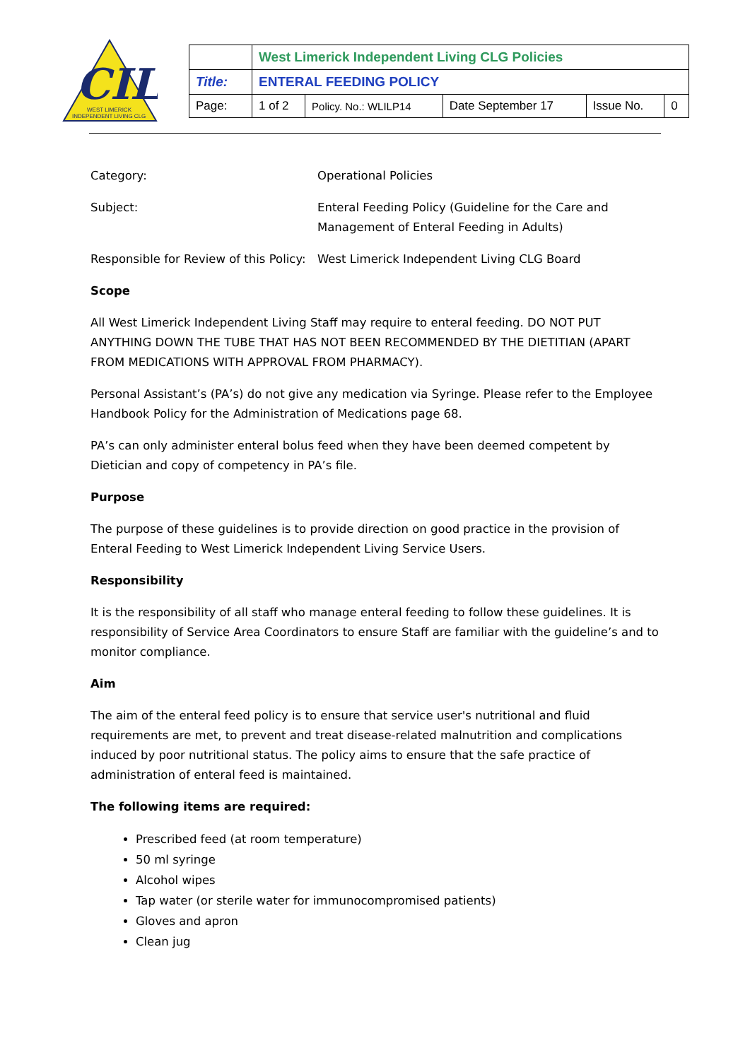CIL
WEST LIMERICK
INDEPENDENT LIVING CLG
| | West Limerick Independent Living CLG Policies | | | | |
| Title: | ENTERAL FEEDING POLICY | | | | |
| Page: | 1 of 2 | Policy. No.: WLILP14 | Date September 17 | Issue No. | 0 |
| Category: | Operational Policies |
| Subject: | Enteral Feeding Policy (Guideline for the Care and Management of Enteral Feeding in Adults) |
| Responsible for Review of this Policy: | West Limerick Independent Living CLG Board |
Scope
All West Limerick Independent Living Staff may require to enteral feeding. DO NOT PUT ANYTHING DOWN THE TUBE THAT HAS NOT BEEN RECOMMENDED BY THE DIETITIAN (APART FROM MEDICATIONS WITH APPROVAL FROM PHARMACY).
Personal Assistant’s (PA’s) do not give any medication via Syringe. Please refer to the Employee Handbook Policy for the Administration of Medications page 68.
PA’s can only administer enteral bolus feed when they have been deemed competent by Dietician and copy of competency in PA’s file.
Purpose
The purpose of these guidelines is to provide direction on good practice in the provision of Enteral Feeding to West Limerick Independent Living Service Users.
Responsibility
It is the responsibility of all staff who manage enteral feeding to follow these guidelines. It is responsibility of Service Area Coordinators to ensure Staff are familiar with the guideline’s and to monitor compliance.
Aim
The aim of the enteral feed policy is to ensure that service user's nutritional and fluid requirements are met, to prevent and treat disease-related malnutrition and complications induced by poor nutritional status. The policy aims to ensure that the safe practice of administration of enteral feed is maintained.
The following items are required:
Prescribed feed (at room temperature)
50 ml syringe
Alcohol wipes
Tap water (or sterile water for immunocompromised patients)
Gloves and apron
Clean jug